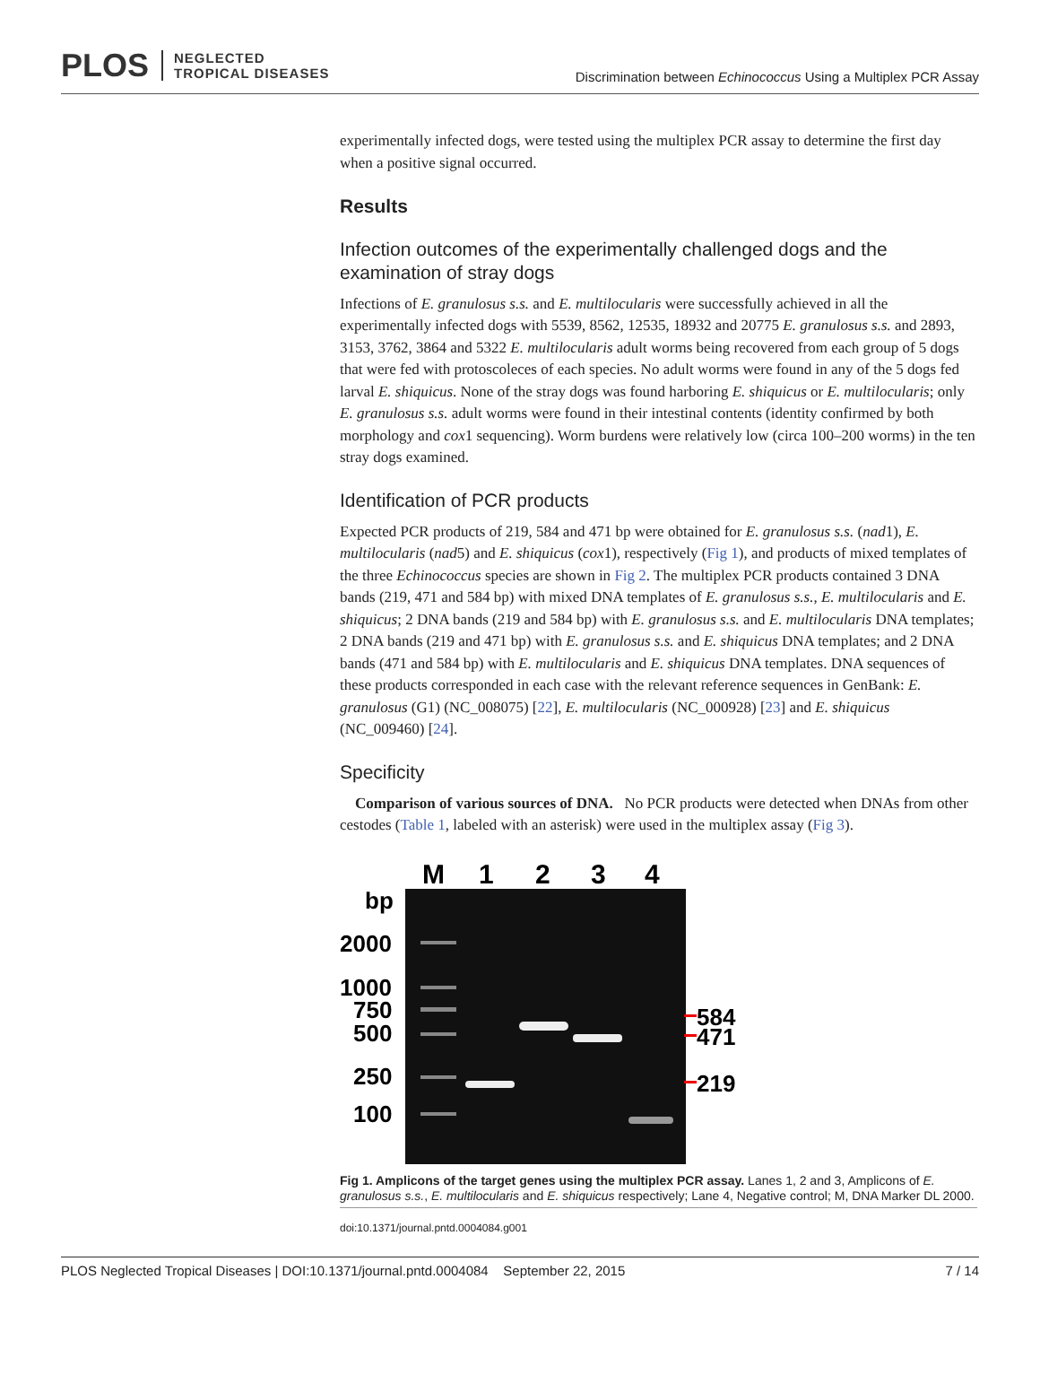PLOS NEGLECTED
TROPICAL DISEASES
Discrimination between Echinococcus Using a Multiplex PCR Assay
experimentally infected dogs, were tested using the multiplex PCR assay to determine the first day when a positive signal occurred.
Results
Infection outcomes of the experimentally challenged dogs and the examination of stray dogs
Infections of E. granulosus s.s. and E. multilocularis were successfully achieved in all the experimentally infected dogs with 5539, 8562, 12535, 18932 and 20775 E. granulosus s.s. and 2893, 3153, 3762, 3864 and 5322 E. multilocularis adult worms being recovered from each group of 5 dogs that were fed with protoscoleces of each species. No adult worms were found in any of the 5 dogs fed larval E. shiquicus. None of the stray dogs was found harboring E. shiquicus or E. multilocularis; only E. granulosus s.s. adult worms were found in their intestinal contents (identity confirmed by both morphology and cox1 sequencing). Worm burdens were relatively low (circa 100–200 worms) in the ten stray dogs examined.
Identification of PCR products
Expected PCR products of 219, 584 and 471 bp were obtained for E. granulosus s.s. (nad1), E. multilocularis (nad5) and E. shiquicus (cox1), respectively (Fig 1), and products of mixed templates of the three Echinococcus species are shown in Fig 2. The multiplex PCR products contained 3 DNA bands (219, 471 and 584 bp) with mixed DNA templates of E. granulosus s.s., E. multilocularis and E. shiquicus; 2 DNA bands (219 and 584 bp) with E. granulosus s.s. and E. multilocularis DNA templates; 2 DNA bands (219 and 471 bp) with E. granulosus s.s. and E. shiquicus DNA templates; and 2 DNA bands (471 and 584 bp) with E. multilocularis and E. shiquicus DNA templates. DNA sequences of these products corresponded in each case with the relevant reference sequences in GenBank: E. granulosus (G1) (NC_008075) [22], E. multilocularis (NC_000928) [23] and E. shiquicus (NC_009460) [24].
Specificity
Comparison of various sources of DNA. No PCR products were detected when DNAs from other cestodes (Table 1, labeled with an asterisk) were used in the multiplex assay (Fig 3).
M
1
2
3
4
bp
2000
1000
750
500
250
100
584
471
219
Fig 1. Amplicons of the target genes using the multiplex PCR assay. Lanes 1, 2 and 3, Amplicons of E. granulosus s.s., E. multilocularis and E. shiquicus respectively; Lane 4, Negative control; M, DNA Marker DL 2000.
doi:10.1371/journal.pntd.0004084.g001
PLOS Neglected Tropical Diseases | DOI:10.1371/journal.pntd.0004084 September 22, 2015 7 / 14